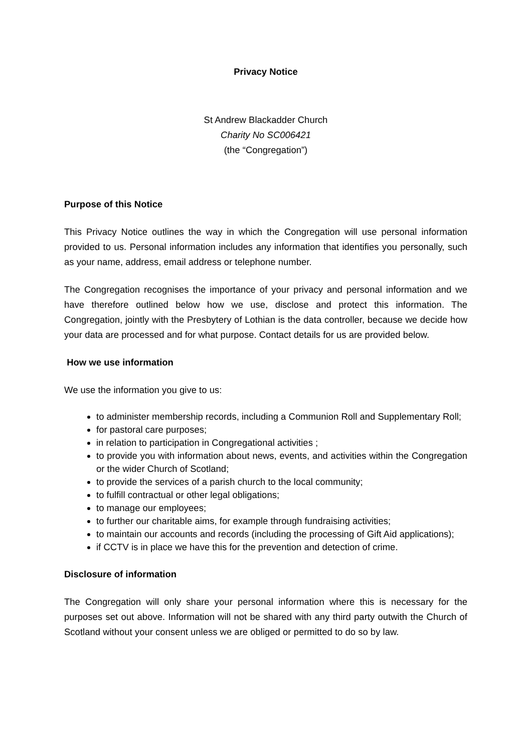Privacy Notice
St Andrew Blackadder Church
Charity No SC006421
(the “Congregation”)
Purpose of this Notice
This Privacy Notice outlines the way in which the Congregation will use personal information provided to us. Personal information includes any information that identifies you personally, such as your name, address, email address or telephone number.
The Congregation recognises the importance of your privacy and personal information and we have therefore outlined below how we use, disclose and protect this information. The Congregation, jointly with the Presbytery of Lothian is the data controller, because we decide how your data are processed and for what purpose. Contact details for us are provided below.
How we use information
We use the information you give to us:
to administer membership records, including a Communion Roll and Supplementary Roll;
for pastoral care purposes;
in relation to participation in Congregational activities ;
to provide you with information about news, events, and activities within the Congregation or the wider Church of Scotland;
to provide the services of a parish church to the local community;
to fulfill contractual or other legal obligations;
to manage our employees;
to further our charitable aims, for example through fundraising activities;
to maintain our accounts and records (including the processing of Gift Aid applications);
if CCTV is in place we have this for the prevention and detection of crime.
Disclosure of information
The Congregation will only share your personal information where this is necessary for the purposes set out above. Information will not be shared with any third party outwith the Church of Scotland without your consent unless we are obliged or permitted to do so by law.